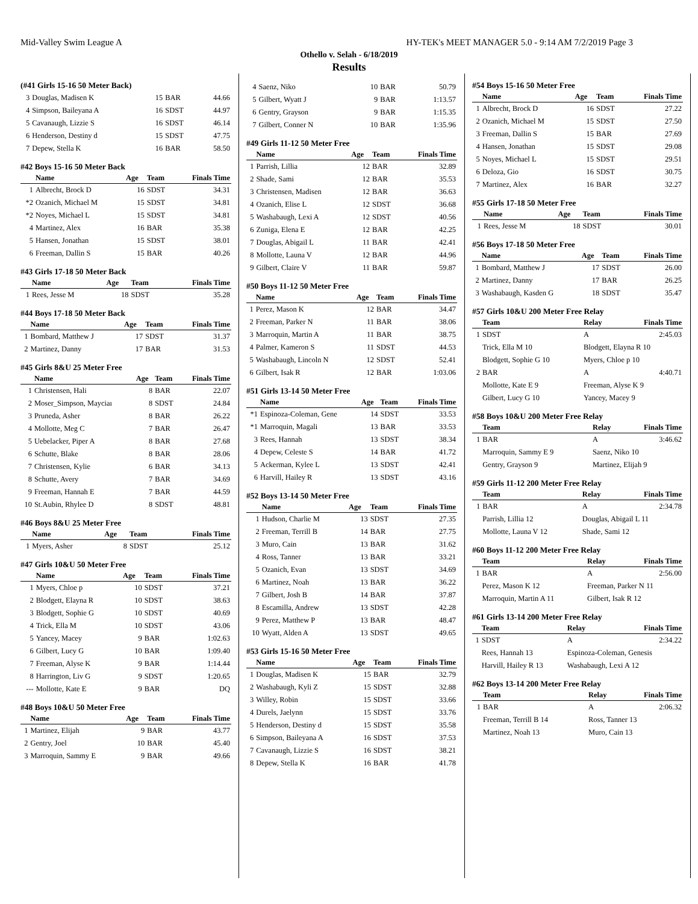Mid-Valley Swim League A HY-TEK's MEET MANAGER 5.0 - 9:14 AM 7/2/2019 Page 3
Othello v. Selah - 6/18/2019
Results
(#41 Girls 15-16 50 Meter Back)
| 3 | Douglas, Madisen K | 15 | BAR | 44.66 |
| 4 | Simpson, Baileyana A | 16 | SDST | 44.97 |
| 5 | Cavanaugh, Lizzie S | 16 | SDST | 46.14 |
| 6 | Henderson, Destiny d | 15 | SDST | 47.75 |
| 7 | Depew, Stella K | 16 | BAR | 58.50 |
#42 Boys 15-16 50 Meter Back
| | Name | Age | Team | Finals Time |
| --- | --- | --- | --- | --- |
| 1 | Albrecht, Brock D | 16 | SDST | 34.31 |
| *2 | Ozanich, Michael M | 15 | SDST | 34.81 |
| *2 | Noyes, Michael L | 15 | SDST | 34.81 |
| 4 | Martinez, Alex | 16 | BAR | 35.38 |
| 5 | Hansen, Jonathan | 15 | SDST | 38.01 |
| 6 | Freeman, Dallin S | 15 | BAR | 40.26 |
#43 Girls 17-18 50 Meter Back
| | Name | Age | Team | Finals Time |
| --- | --- | --- | --- | --- |
| 1 | Rees, Jesse M | 18 | SDST | 35.28 |
#44 Boys 17-18 50 Meter Back
| | Name | Age | Team | Finals Time |
| --- | --- | --- | --- | --- |
| 1 | Bombard, Matthew J | 17 | SDST | 31.37 |
| 2 | Martinez, Danny | 17 | BAR | 31.53 |
#45 Girls 8&U 25 Meter Free
| | Name | Age | Team | Finals Time |
| --- | --- | --- | --- | --- |
| 1 | Christensen, Hali | 8 | BAR | 22.07 |
| 2 | Moser_Simpson, Mayciaı | 8 | SDST | 24.84 |
| 3 | Pruneda, Asher | 8 | BAR | 26.22 |
| 4 | Mollotte, Meg C | 7 | BAR | 26.47 |
| 5 | Uebelacker, Piper A | 8 | BAR | 27.68 |
| 6 | Schutte, Blake | 8 | BAR | 28.06 |
| 7 | Christensen, Kylie | 6 | BAR | 34.13 |
| 8 | Schutte, Avery | 7 | BAR | 34.69 |
| 9 | Freeman, Hannah E | 7 | BAR | 44.59 |
| 10 | St.Aubin, Rhylee D | 8 | SDST | 48.81 |
#46 Boys 8&U 25 Meter Free
| | Name | Age | Team | Finals Time |
| --- | --- | --- | --- | --- |
| 1 | Myers, Asher | 8 | SDST | 25.12 |
#47 Girls 10&U 50 Meter Free
| | Name | Age | Team | Finals Time |
| --- | --- | --- | --- | --- |
| 1 | Myers, Chloe p | 10 | SDST | 37.21 |
| 2 | Blodgett, Elayna R | 10 | SDST | 38.63 |
| 3 | Blodgett, Sophie G | 10 | SDST | 40.69 |
| 4 | Trick, Ella M | 10 | SDST | 43.06 |
| 5 | Yancey, Macey | 9 | BAR | 1:02.63 |
| 6 | Gilbert, Lucy G | 10 | BAR | 1:09.40 |
| 7 | Freeman, Alyse K | 9 | BAR | 1:14.44 |
| 8 | Harrington, Liv G | 9 | SDST | 1:20.65 |
| --- | Mollotte, Kate E | 9 | BAR | DQ |
#48 Boys 10&U 50 Meter Free
| | Name | Age | Team | Finals Time |
| --- | --- | --- | --- | --- |
| 1 | Martinez, Elijah | 9 | BAR | 43.77 |
| 2 | Gentry, Joel | 10 | BAR | 45.40 |
| 3 | Marroquin, Sammy E | 9 | BAR | 49.66 |
| 4 | Saenz, Niko | 10 | BAR | 50.79 |
| 5 | Gilbert, Wyatt J | 9 | BAR | 1:13.57 |
| 6 | Gentry, Grayson | 9 | BAR | 1:15.35 |
| 7 | Gilbert, Conner N | 10 | BAR | 1:35.96 |
#49 Girls 11-12 50 Meter Free
| | Name | Age | Team | Finals Time |
| --- | --- | --- | --- | --- |
| 1 | Parrish, Lillia | 12 | BAR | 32.89 |
| 2 | Shade, Sami | 12 | BAR | 35.53 |
| 3 | Christensen, Madisen | 12 | BAR | 36.63 |
| 4 | Ozanich, Elise L | 12 | SDST | 36.68 |
| 5 | Washabaugh, Lexi A | 12 | SDST | 40.56 |
| 6 | Zuniga, Elena E | 12 | BAR | 42.25 |
| 7 | Douglas, Abigail L | 11 | BAR | 42.41 |
| 8 | Mollotte, Launa V | 12 | BAR | 44.96 |
| 9 | Gilbert, Claire V | 11 | BAR | 59.87 |
#50 Boys 11-12 50 Meter Free
| | Name | Age | Team | Finals Time |
| --- | --- | --- | --- | --- |
| 1 | Perez, Mason K | 12 | BAR | 34.47 |
| 2 | Freeman, Parker N | 11 | BAR | 38.06 |
| 3 | Marroquin, Martin A | 11 | BAR | 38.75 |
| 4 | Palmer, Kameron S | 11 | SDST | 44.53 |
| 5 | Washabaugh, Lincoln N | 12 | SDST | 52.41 |
| 6 | Gilbert, Isak R | 12 | BAR | 1:03.06 |
#51 Girls 13-14 50 Meter Free
| | Name | Age | Team | Finals Time |
| --- | --- | --- | --- | --- |
| *1 | Espinoza-Coleman, Gene | 14 | SDST | 33.53 |
| *1 | Marroquin, Magali | 13 | BAR | 33.53 |
| 3 | Rees, Hannah | 13 | SDST | 38.34 |
| 4 | Depew, Celeste S | 14 | BAR | 41.72 |
| 5 | Ackerman, Kylee L | 13 | SDST | 42.41 |
| 6 | Harvill, Hailey R | 13 | SDST | 43.16 |
#52 Boys 13-14 50 Meter Free
| | Name | Age | Team | Finals Time |
| --- | --- | --- | --- | --- |
| 1 | Hudson, Charlie M | 13 | SDST | 27.35 |
| 2 | Freeman, Terrill B | 14 | BAR | 27.75 |
| 3 | Muro, Cain | 13 | BAR | 31.62 |
| 4 | Ross, Tanner | 13 | BAR | 33.21 |
| 5 | Ozanich, Evan | 13 | SDST | 34.69 |
| 6 | Martinez, Noah | 13 | BAR | 36.22 |
| 7 | Gilbert, Josh B | 14 | BAR | 37.87 |
| 8 | Escamilla, Andrew | 13 | SDST | 42.28 |
| 9 | Perez, Matthew P | 13 | BAR | 48.47 |
| 10 | Wyatt, Alden A | 13 | SDST | 49.65 |
#53 Girls 15-16 50 Meter Free
| | Name | Age | Team | Finals Time |
| --- | --- | --- | --- | --- |
| 1 | Douglas, Madisen K | 15 | BAR | 32.79 |
| 2 | Washabaugh, Kyli Z | 15 | SDST | 32.88 |
| 3 | Willey, Robin | 15 | SDST | 33.66 |
| 4 | Durels, Jaelynn | 15 | SDST | 33.76 |
| 5 | Henderson, Destiny d | 15 | SDST | 35.58 |
| 6 | Simpson, Baileyana A | 16 | SDST | 37.53 |
| 7 | Cavanaugh, Lizzie S | 16 | SDST | 38.21 |
| 8 | Depew, Stella K | 16 | BAR | 41.78 |
#54 Boys 15-16 50 Meter Free
| | Name | Age | Team | Finals Time |
| --- | --- | --- | --- | --- |
| 1 | Albrecht, Brock D | 16 | SDST | 27.22 |
| 2 | Ozanich, Michael M | 15 | SDST | 27.50 |
| 3 | Freeman, Dallin S | 15 | BAR | 27.69 |
| 4 | Hansen, Jonathan | 15 | SDST | 29.08 |
| 5 | Noyes, Michael L | 15 | SDST | 29.51 |
| 6 | Deloza, Gio | 16 | SDST | 30.75 |
| 7 | Martinez, Alex | 16 | BAR | 32.27 |
#55 Girls 17-18 50 Meter Free
| | Name | Age | Team | Finals Time |
| --- | --- | --- | --- | --- |
| 1 | Rees, Jesse M | 18 | SDST | 30.01 |
#56 Boys 17-18 50 Meter Free
| | Name | Age | Team | Finals Time |
| --- | --- | --- | --- | --- |
| 1 | Bombard, Matthew J | 17 | SDST | 26.00 |
| 2 | Martinez, Danny | 17 | BAR | 26.25 |
| 3 | Washabaugh, Kasden G | 18 | SDST | 35.47 |
#57 Girls 10&U 200 Meter Free Relay
| | Team | Relay | Finals Time |
| --- | --- | --- | --- |
| 1 | SDST | A | 2:45.03 |
| | Trick, Ella M 10 | Blodgett, Elayna R 10 | |
| | Blodgett, Sophie G 10 | Myers, Chloe p 10 | |
| 2 | BAR | A | 4:40.71 |
| | Mollotte, Kate E 9 | Freeman, Alyse K 9 | |
| | Gilbert, Lucy G 10 | Yancey, Macey 9 | |
#58 Boys 10&U 200 Meter Free Relay
| | Team | Relay | Finals Time |
| --- | --- | --- | --- |
| 1 | BAR | A | 3:46.62 |
| | Marroquin, Sammy E 9 | Saenz, Niko 10 | |
| | Gentry, Grayson 9 | Martinez, Elijah 9 | |
#59 Girls 11-12 200 Meter Free Relay
| | Team | Relay | Finals Time |
| --- | --- | --- | --- |
| 1 | BAR | A | 2:34.78 |
| | Parrish, Lillia 12 | Douglas, Abigail L 11 | |
| | Mollotte, Launa V 12 | Shade, Sami 12 | |
#60 Boys 11-12 200 Meter Free Relay
| | Team | Relay | Finals Time |
| --- | --- | --- | --- |
| 1 | BAR | A | 2:56.00 |
| | Perez, Mason K 12 | Freeman, Parker N 11 | |
| | Marroquin, Martin A 11 | Gilbert, Isak R 12 | |
#61 Girls 13-14 200 Meter Free Relay
| | Team | Relay | Finals Time |
| --- | --- | --- | --- |
| 1 | SDST | A | 2:34.22 |
| | Rees, Hannah 13 | Espinoza-Coleman, Genesis | |
| | Harvill, Hailey R 13 | Washabaugh, Lexi A 12 | |
#62 Boys 13-14 200 Meter Free Relay
| | Team | Relay | Finals Time |
| --- | --- | --- | --- |
| 1 | BAR | A | 2:06.32 |
| | Freeman, Terrill B 14 | Ross, Tanner 13 | |
| | Martinez, Noah 13 | Muro, Cain 13 | |